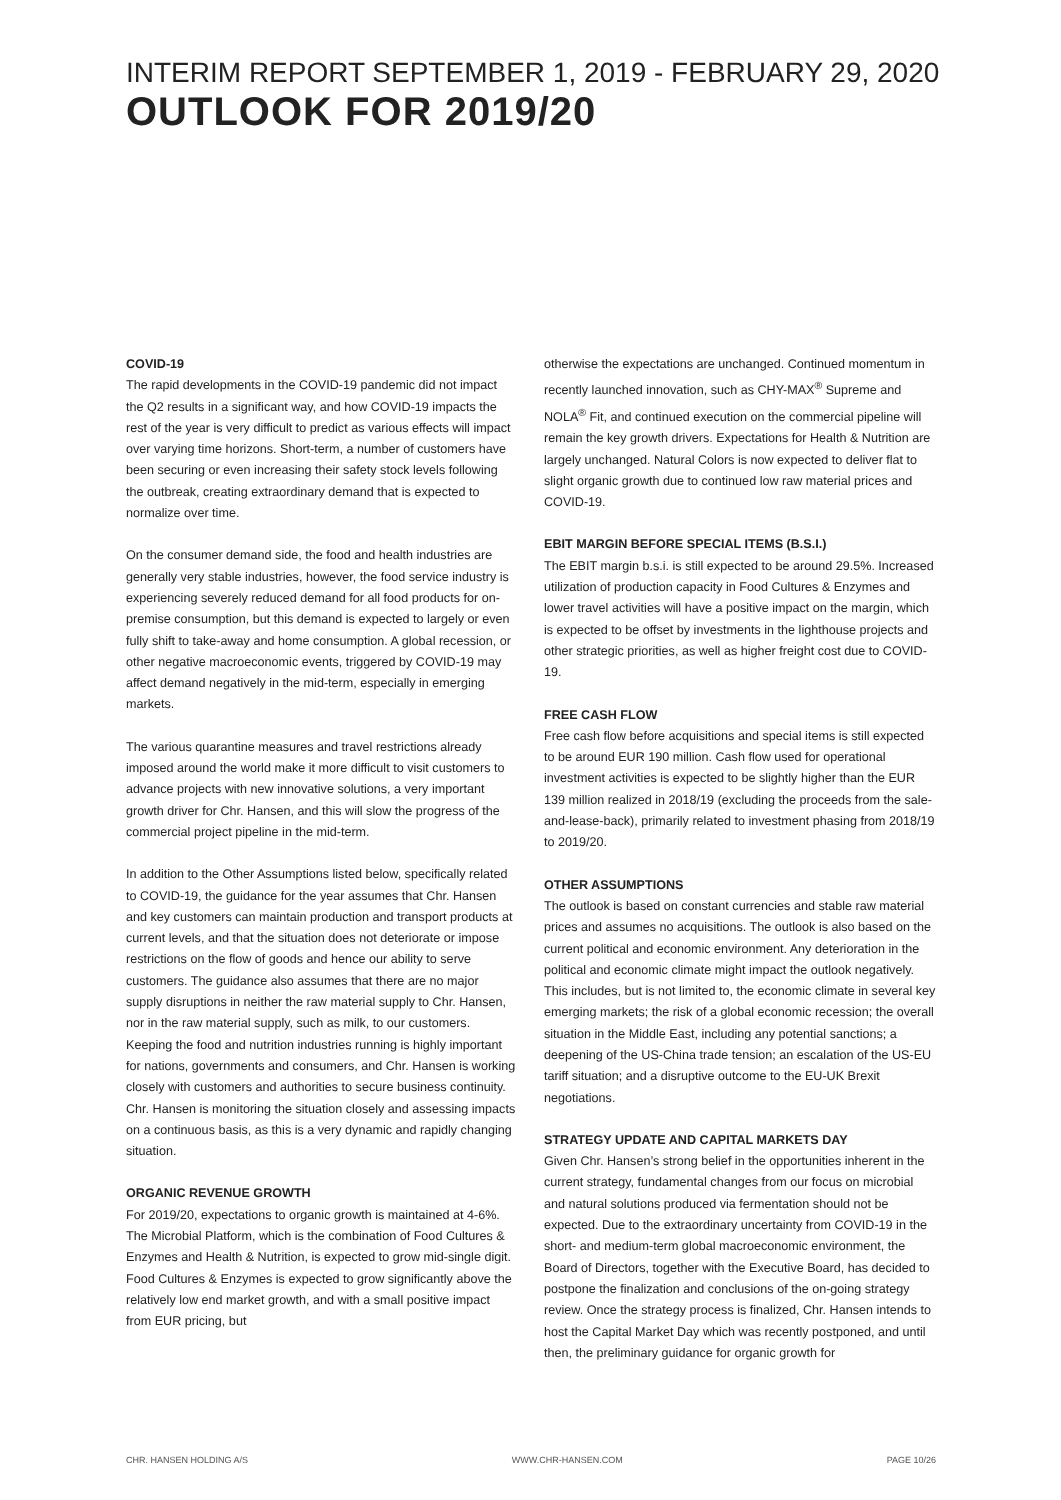INTERIM REPORT SEPTEMBER 1, 2019 - FEBRUARY 29, 2020
OUTLOOK FOR 2019/20
COVID-19
The rapid developments in the COVID-19 pandemic did not impact the Q2 results in a significant way, and how COVID-19 impacts the rest of the year is very difficult to predict as various effects will impact over varying time horizons. Short-term, a number of customers have been securing or even increasing their safety stock levels following the outbreak, creating extraordinary demand that is expected to normalize over time.
On the consumer demand side, the food and health industries are generally very stable industries, however, the food service industry is experiencing severely reduced demand for all food products for on-premise consumption, but this demand is expected to largely or even fully shift to take-away and home consumption. A global recession, or other negative macroeconomic events, triggered by COVID-19 may affect demand negatively in the mid-term, especially in emerging markets.
The various quarantine measures and travel restrictions already imposed around the world make it more difficult to visit customers to advance projects with new innovative solutions, a very important growth driver for Chr. Hansen, and this will slow the progress of the commercial project pipeline in the mid-term.
In addition to the Other Assumptions listed below, specifically related to COVID-19, the guidance for the year assumes that Chr. Hansen and key customers can maintain production and transport products at current levels, and that the situation does not deteriorate or impose restrictions on the flow of goods and hence our ability to serve customers. The guidance also assumes that there are no major supply disruptions in neither the raw material supply to Chr. Hansen, nor in the raw material supply, such as milk, to our customers. Keeping the food and nutrition industries running is highly important for nations, governments and consumers, and Chr. Hansen is working closely with customers and authorities to secure business continuity. Chr. Hansen is monitoring the situation closely and assessing impacts on a continuous basis, as this is a very dynamic and rapidly changing situation.
ORGANIC REVENUE GROWTH
For 2019/20, expectations to organic growth is maintained at 4-6%. The Microbial Platform, which is the combination of Food Cultures & Enzymes and Health & Nutrition, is expected to grow mid-single digit. Food Cultures & Enzymes is expected to grow significantly above the relatively low end market growth, and with a small positive impact from EUR pricing, but
otherwise the expectations are unchanged. Continued momentum in recently launched innovation, such as CHY-MAX<sup>®</sup> Supreme and NOLA<sup>®</sup> Fit, and continued execution on the commercial pipeline will remain the key growth drivers. Expectations for Health & Nutrition are largely unchanged. Natural Colors is now expected to deliver flat to slight organic growth due to continued low raw material prices and COVID-19.
EBIT MARGIN BEFORE SPECIAL ITEMS (B.S.I.)
The EBIT margin b.s.i. is still expected to be around 29.5%. Increased utilization of production capacity in Food Cultures & Enzymes and lower travel activities will have a positive impact on the margin, which is expected to be offset by investments in the lighthouse projects and other strategic priorities, as well as higher freight cost due to COVID-19.
FREE CASH FLOW
Free cash flow before acquisitions and special items is still expected to be around EUR 190 million. Cash flow used for operational investment activities is expected to be slightly higher than the EUR 139 million realized in 2018/19 (excluding the proceeds from the sale-and-lease-back), primarily related to investment phasing from 2018/19 to 2019/20.
OTHER ASSUMPTIONS
The outlook is based on constant currencies and stable raw material prices and assumes no acquisitions. The outlook is also based on the current political and economic environment. Any deterioration in the political and economic climate might impact the outlook negatively. This includes, but is not limited to, the economic climate in several key emerging markets; the risk of a global economic recession; the overall situation in the Middle East, including any potential sanctions; a deepening of the US-China trade tension; an escalation of the US-EU tariff situation; and a disruptive outcome to the EU-UK Brexit negotiations.
STRATEGY UPDATE AND CAPITAL MARKETS DAY
Given Chr. Hansen’s strong belief in the opportunities inherent in the current strategy, fundamental changes from our focus on microbial and natural solutions produced via fermentation should not be expected. Due to the extraordinary uncertainty from COVID-19 in the short- and medium-term global macroeconomic environment, the Board of Directors, together with the Executive Board, has decided to postpone the finalization and conclusions of the on-going strategy review. Once the strategy process is finalized, Chr. Hansen intends to host the Capital Market Day which was recently postponed, and until then, the preliminary guidance for organic growth for
CHR. HANSEN HOLDING A/S WWW.CHR-HANSEN.COM PAGE 10/26